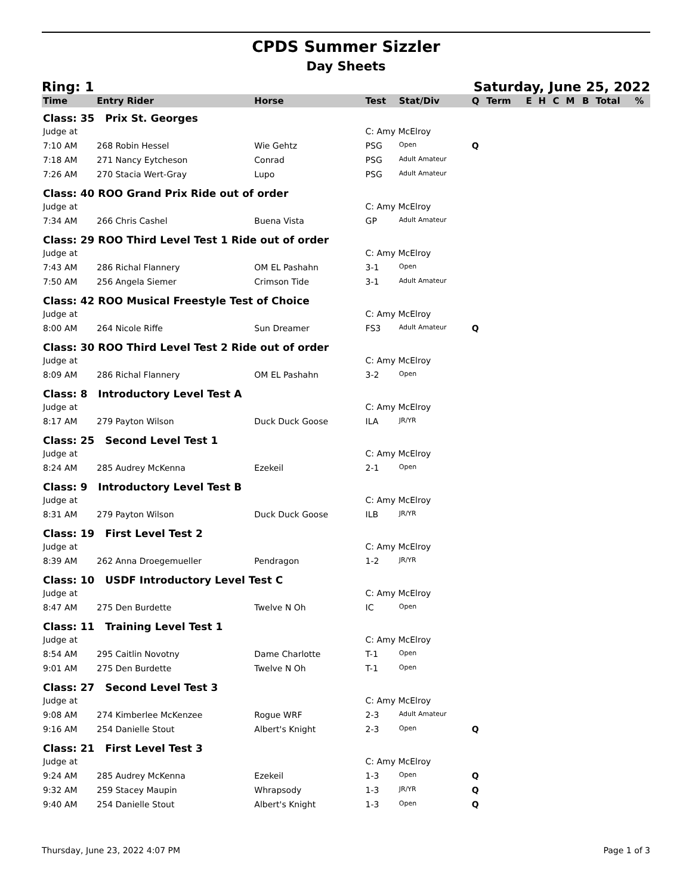CPDS Summer Sizzler
Day Sheets
Ring: 1 Saturday, June 25, 2022
| Time | Entry Rider | Horse | Test | Stat/Div | Q | Term | E | H | C | M | B | Total | % |
| --- | --- | --- | --- | --- | --- | --- | --- | --- | --- | --- | --- | --- | --- |
| Class: 35 Prix St. Georges | | | | | | | | | | | | | |
| Judge at | | | C: Amy McElroy | | | | | | | | | | |
| 7:10 AM | 268 Robin Hessel | Wie Gehtz | PSG | Open | Q | | | | | | | | |
| 7:18 AM | 271 Nancy Eytcheson | Conrad | PSG | Adult Amateur | | | | | | | | | |
| 7:26 AM | 270 Stacia Wert-Gray | Lupo | PSG | Adult Amateur | | | | | | | | | |
| Class: 40 ROO Grand Prix Ride out of order | | | | | | | | | | | | | |
| Judge at | | | C: Amy McElroy | | | | | | | | | | |
| 7:34 AM | 266 Chris Cashel | Buena Vista | GP | Adult Amateur | | | | | | | | | |
| Class: 29 ROO Third Level Test 1 Ride out of order | | | | | | | | | | | | | |
| Judge at | | | C: Amy McElroy | | | | | | | | | | |
| 7:43 AM | 286 Richal Flannery | OM EL Pashahn | 3-1 | Open | | | | | | | | | |
| 7:50 AM | 256 Angela Siemer | Crimson Tide | 3-1 | Adult Amateur | | | | | | | | | |
| Class: 42 ROO Musical Freestyle Test of Choice | | | | | | | | | | | | | |
| Judge at | | | C: Amy McElroy | | | | | | | | | | |
| 8:00 AM | 264 Nicole Riffe | Sun Dreamer | FS3 | Adult Amateur | Q | | | | | | | | |
| Class: 30 ROO Third Level Test 2 Ride out of order | | | | | | | | | | | | | |
| Judge at | | | C: Amy McElroy | | | | | | | | | | |
| 8:09 AM | 286 Richal Flannery | OM EL Pashahn | 3-2 | Open | | | | | | | | | |
| Class: 8 Introductory Level Test A | | | | | | | | | | | | | |
| Judge at | | | C: Amy McElroy | | | | | | | | | | |
| 8:17 AM | 279 Payton Wilson | Duck Duck Goose | ILA | JR/YR | | | | | | | | | |
| Class: 25 Second Level Test 1 | | | | | | | | | | | | | |
| Judge at | | | C: Amy McElroy | | | | | | | | | | |
| 8:24 AM | 285 Audrey McKenna | Ezekeil | 2-1 | Open | | | | | | | | | |
| Class: 9 Introductory Level Test B | | | | | | | | | | | | | |
| Judge at | | | C: Amy McElroy | | | | | | | | | | |
| 8:31 AM | 279 Payton Wilson | Duck Duck Goose | ILB | JR/YR | | | | | | | | | |
| Class: 19 First Level Test 2 | | | | | | | | | | | | | |
| Judge at | | | C: Amy McElroy | | | | | | | | | | |
| 8:39 AM | 262 Anna Droegemueller | Pendragon | 1-2 | JR/YR | | | | | | | | | |
| Class: 10 USDF Introductory Level Test C | | | | | | | | | | | | | |
| Judge at | | | C: Amy McElroy | | | | | | | | | | |
| 8:47 AM | 275 Den Burdette | Twelve N Oh | IC | Open | | | | | | | | | |
| Class: 11 Training Level Test 1 | | | | | | | | | | | | | |
| Judge at | | | C: Amy McElroy | | | | | | | | | | |
| 8:54 AM | 295 Caitlin Novotny | Dame Charlotte | T-1 | Open | | | | | | | | | |
| 9:01 AM | 275 Den Burdette | Twelve N Oh | T-1 | Open | | | | | | | | | |
| Class: 27 Second Level Test 3 | | | | | | | | | | | | | |
| Judge at | | | C: Amy McElroy | | | | | | | | | | |
| 9:08 AM | 274 Kimberlee McKenzee | Rogue WRF | 2-3 | Adult Amateur | | | | | | | | | |
| 9:16 AM | 254 Danielle Stout | Albert's Knight | 2-3 | Open | Q | | | | | | | | |
| Class: 21 First Level Test 3 | | | | | | | | | | | | | |
| Judge at | | | C: Amy McElroy | | | | | | | | | | |
| 9:24 AM | 285 Audrey McKenna | Ezekeil | 1-3 | Open | Q | | | | | | | | |
| 9:32 AM | 259 Stacey Maupin | Whrapsody | 1-3 | JR/YR | Q | | | | | | | | |
| 9:40 AM | 254 Danielle Stout | Albert's Knight | 1-3 | Open | Q | | | | | | | | |
Thursday, June 23, 2022 4:07 PM Page 1 of 3